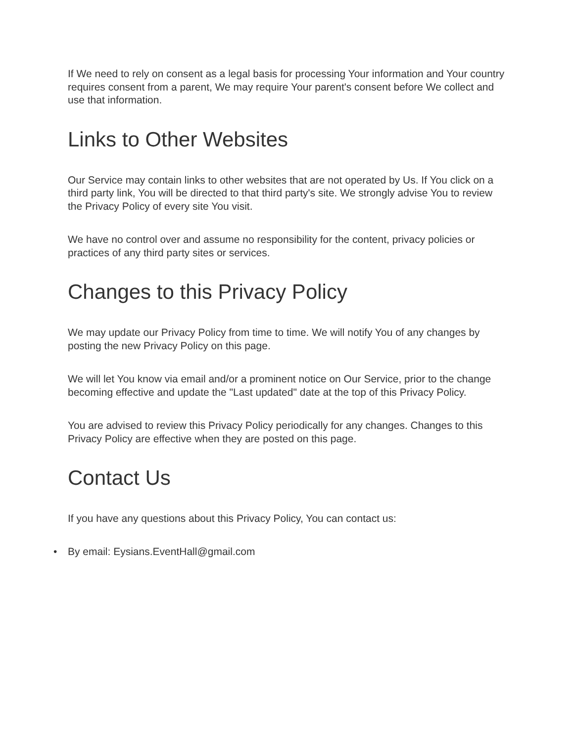If We need to rely on consent as a legal basis for processing Your information and Your country requires consent from a parent, We may require Your parent's consent before We collect and use that information.
Links to Other Websites
Our Service may contain links to other websites that are not operated by Us. If You click on a third party link, You will be directed to that third party's site. We strongly advise You to review the Privacy Policy of every site You visit.
We have no control over and assume no responsibility for the content, privacy policies or practices of any third party sites or services.
Changes to this Privacy Policy
We may update our Privacy Policy from time to time. We will notify You of any changes by posting the new Privacy Policy on this page.
We will let You know via email and/or a prominent notice on Our Service, prior to the change becoming effective and update the "Last updated" date at the top of this Privacy Policy.
You are advised to review this Privacy Policy periodically for any changes. Changes to this Privacy Policy are effective when they are posted on this page.
Contact Us
If you have any questions about this Privacy Policy, You can contact us:
• By email: Eysians.EventHall@gmail.com